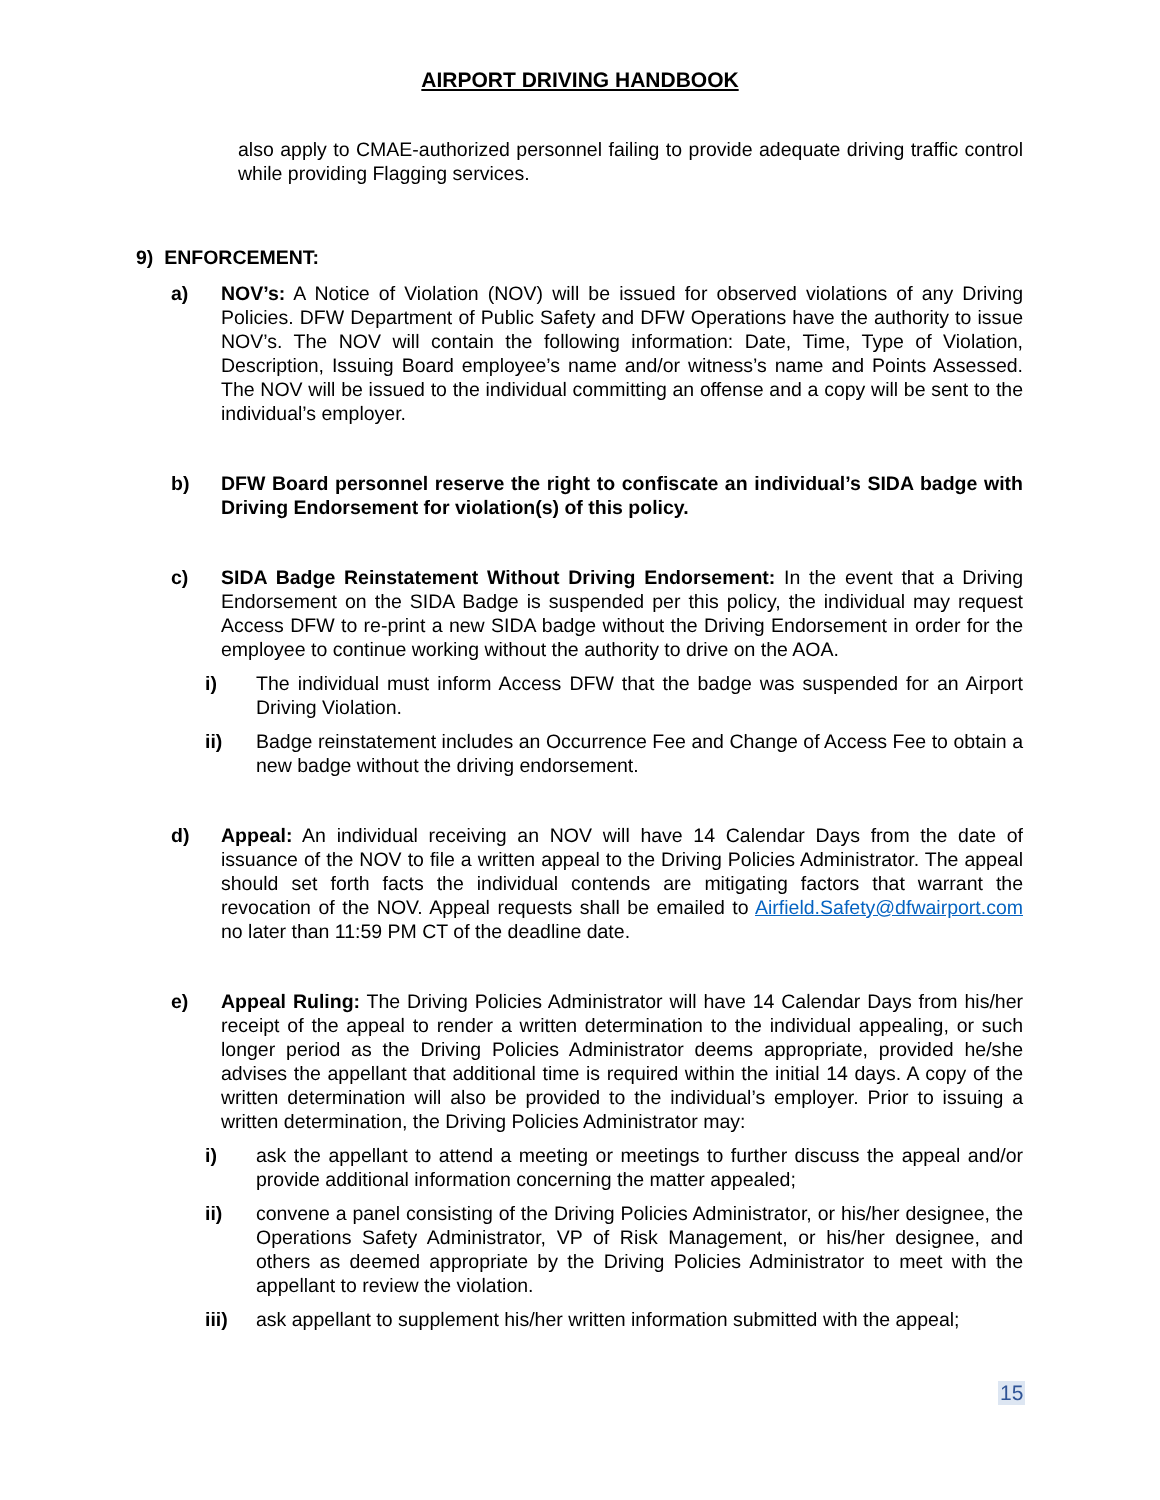AIRPORT DRIVING HANDBOOK
also apply to CMAE-authorized personnel failing to provide adequate driving traffic control while providing Flagging services.
9) ENFORCEMENT:
a) NOV’s: A Notice of Violation (NOV) will be issued for observed violations of any Driving Policies. DFW Department of Public Safety and DFW Operations have the authority to issue NOV’s. The NOV will contain the following information: Date, Time, Type of Violation, Description, Issuing Board employee’s name and/or witness’s name and Points Assessed. The NOV will be issued to the individual committing an offense and a copy will be sent to the individual’s employer.
b) DFW Board personnel reserve the right to confiscate an individual’s SIDA badge with Driving Endorsement for violation(s) of this policy.
c) SIDA Badge Reinstatement Without Driving Endorsement: In the event that a Driving Endorsement on the SIDA Badge is suspended per this policy, the individual may request Access DFW to re-print a new SIDA badge without the Driving Endorsement in order for the employee to continue working without the authority to drive on the AOA.
i) The individual must inform Access DFW that the badge was suspended for an Airport Driving Violation.
ii) Badge reinstatement includes an Occurrence Fee and Change of Access Fee to obtain a new badge without the driving endorsement.
d) Appeal: An individual receiving an NOV will have 14 Calendar Days from the date of issuance of the NOV to file a written appeal to the Driving Policies Administrator. The appeal should set forth facts the individual contends are mitigating factors that warrant the revocation of the NOV. Appeal requests shall be emailed to Airfield.Safety@dfwairport.com no later than 11:59 PM CT of the deadline date.
e) Appeal Ruling: The Driving Policies Administrator will have 14 Calendar Days from his/her receipt of the appeal to render a written determination to the individual appealing, or such longer period as the Driving Policies Administrator deems appropriate, provided he/she advises the appellant that additional time is required within the initial 14 days. A copy of the written determination will also be provided to the individual’s employer. Prior to issuing a written determination, the Driving Policies Administrator may:
i) ask the appellant to attend a meeting or meetings to further discuss the appeal and/or provide additional information concerning the matter appealed;
ii) convene a panel consisting of the Driving Policies Administrator, or his/her designee, the Operations Safety Administrator, VP of Risk Management, or his/her designee, and others as deemed appropriate by the Driving Policies Administrator to meet with the appellant to review the violation.
iii) ask appellant to supplement his/her written information submitted with the appeal;
15